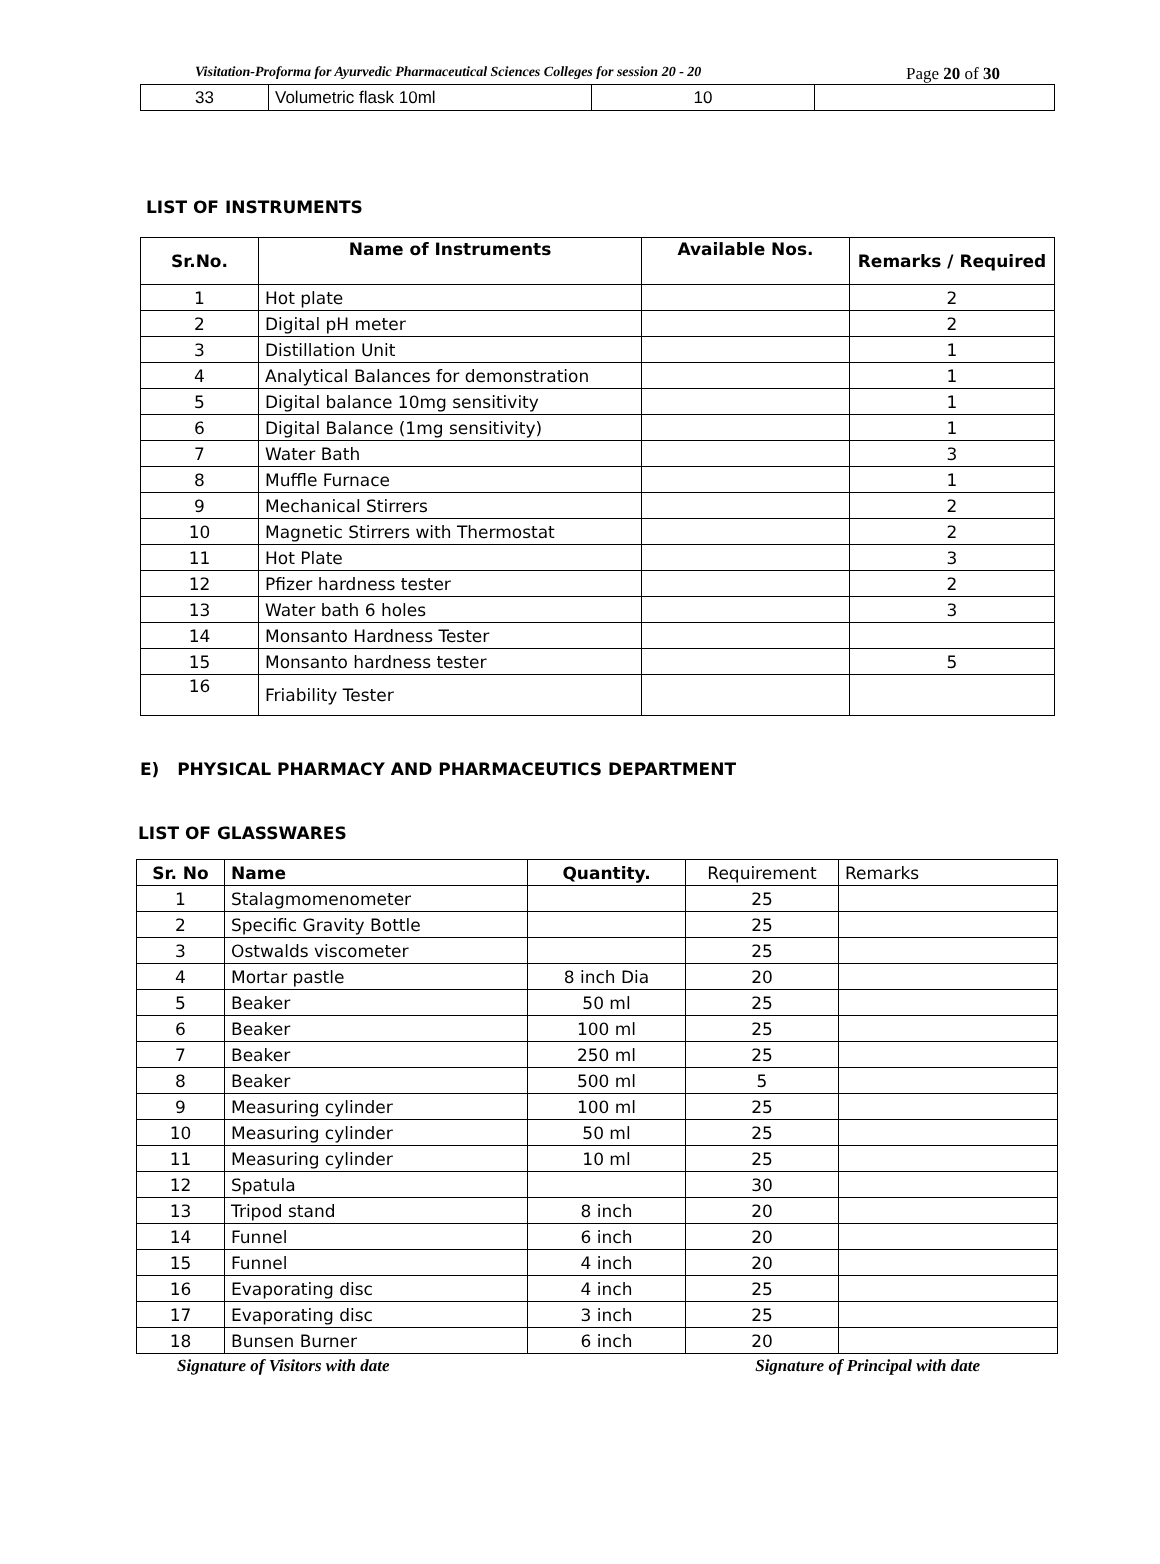Visitation-Proforma for Ayurvedic Pharmaceutical Sciences Colleges for session 20 - 20 Page 20 of 30
| 33 | Volumetric flask 10ml | 10 | |
LIST OF INSTRUMENTS
| Sr.No. | Name of Instruments | Available Nos. | Remarks / Required |
| --- | --- | --- | --- |
| 1 | Hot plate | | 2 |
| 2 | Digital pH meter | | 2 |
| 3 | Distillation Unit | | 1 |
| 4 | Analytical Balances for demonstration | | 1 |
| 5 | Digital balance 10mg sensitivity | | 1 |
| 6 | Digital Balance (1mg sensitivity) | | 1 |
| 7 | Water Bath | | 3 |
| 8 | Muffle Furnace | | 1 |
| 9 | Mechanical Stirrers | | 2 |
| 10 | Magnetic Stirrers with Thermostat | | 2 |
| 11 | Hot Plate | | 3 |
| 12 | Pfizer hardness tester | | 2 |
| 13 | Water bath 6 holes | | 3 |
| 14 | Monsanto Hardness Tester | | |
| 15 | Monsanto hardness tester | | 5 |
| 16 | Friability Tester | | |
E) PHYSICAL PHARMACY AND PHARMACEUTICS DEPARTMENT
LIST OF GLASSWARES
| Sr. No | Name | Quantity. | Requirement | Remarks |
| 1 | Stalagmomenometer | | 25 | |
| 2 | Specific Gravity Bottle | | 25 | |
| 3 | Ostwalds viscometer | | 25 | |
| 4 | Mortar pastle | 8 inch Dia | 20 | |
| 5 | Beaker | 50 ml | 25 | |
| 6 | Beaker | 100 ml | 25 | |
| 7 | Beaker | 250 ml | 25 | |
| 8 | Beaker | 500 ml | 5 | |
| 9 | Measuring cylinder | 100 ml | 25 | |
| 10 | Measuring cylinder | 50 ml | 25 | |
| 11 | Measuring cylinder | 10 ml | 25 | |
| 12 | Spatula | | 30 | |
| 13 | Tripod stand | 8 inch | 20 | |
| 14 | Funnel | 6 inch | 20 | |
| 15 | Funnel | 4 inch | 20 | |
| 16 | Evaporating disc | 4 inch | 25 | |
| 17 | Evaporating disc | 3 inch | 25 | |
| 18 | Bunsen Burner | 6 inch | 20 | |
Signature of Visitors with date Signature of Principal with date